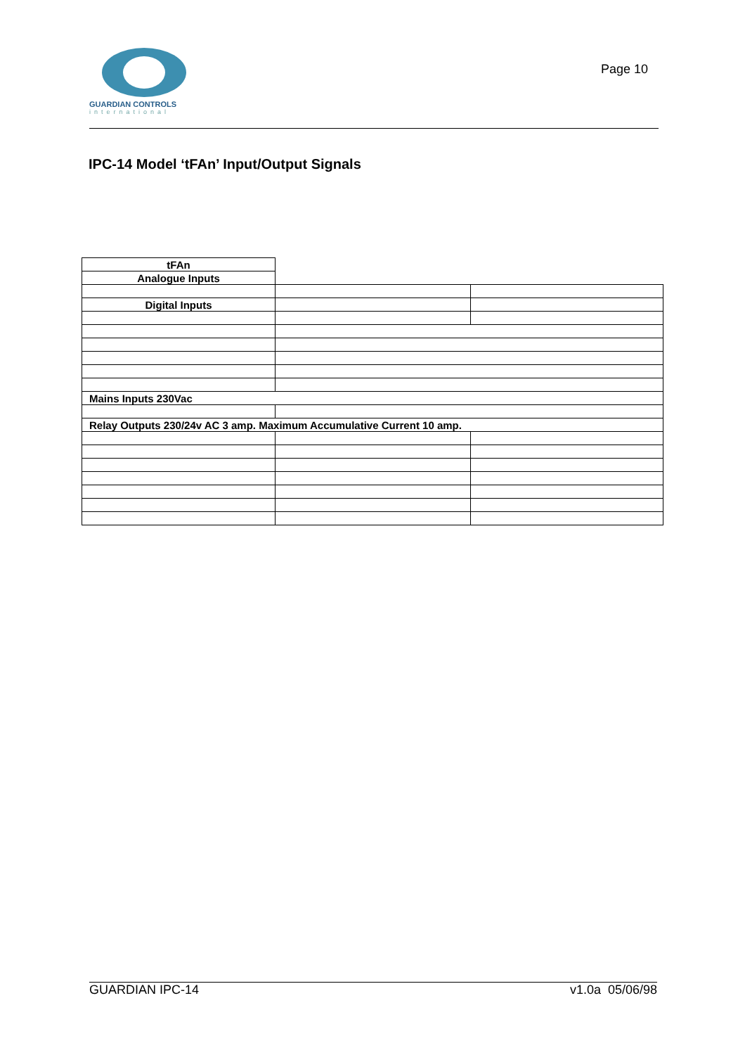GUARDIAN CONTROLS
international
Page 10
IPC-14 Model ‘tFAn’ Input/Output Signals
| tFAn | | |
| Analogue Inputs | | |
| Digital Inputs | | |
| Mains Inputs 230Vac | | |
| Relay Outputs 230/24v AC 3 amp. Maximum Accumulative Current 10 amp. | | |
GUARDIAN IPC-14 v1.0a 05/06/98